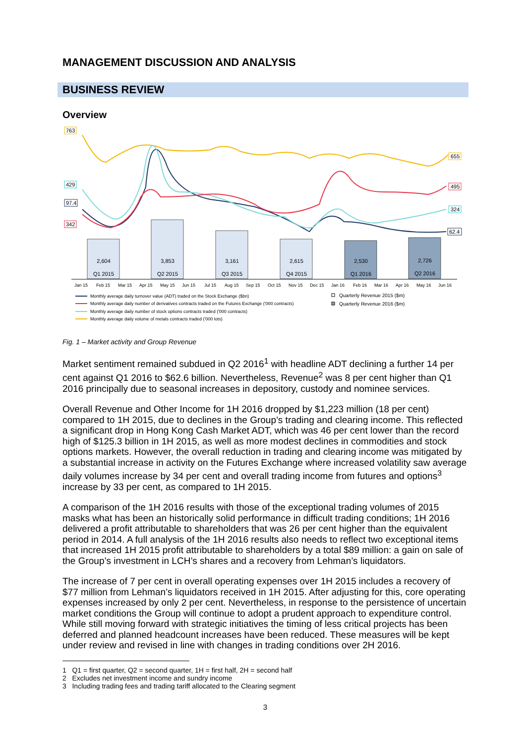MANAGEMENT DISCUSSION AND ANALYSIS
BUSINESS REVIEW
Overview
2,604
3,853
3,161
2,615
2,530
2,726
Q1 2015
Q2 2015
Q3 2015
Q4 2015
Q1 2016
Q2 2016
763
429
97.4
342
655
495
324
62.4
Jan 15
Feb 15
Mar 15
Apr 15
May 15
Jun 15
Jul 15
Aug 15
Sep 15
Oct 15
Nov 15
Dec 15
Jan 16
Feb 16
Mar 16
Apr 16
May 16
Jun 16
Monthly average daily turnover value (ADT) traded on the Stock Exchange ($bn)
Monthly average daily number of derivatives contracts traded on the Futures Exchange ('000 contracts)
Monthly average daily number of stock options contracts traded ('000 contracts)
Monthly average daily volume of metals contracts traded ('000 lots)
Quarterly Revenue 2015 ($m)
Quarterly Revenue 2016 ($m)
Fig. 1 – Market activity and Group Revenue
Market sentiment remained subdued in Q2 2016<sup>1</sup> with headline ADT declining a further 14 per cent against Q1 2016 to $62.6 billion. Nevertheless, Revenue<sup>2</sup> was 8 per cent higher than Q1 2016 principally due to seasonal increases in depository, custody and nominee services.
Overall Revenue and Other Income for 1H 2016 dropped by $1,223 million (18 per cent) compared to 1H 2015, due to declines in the Group’s trading and clearing income. This reflected a significant drop in Hong Kong Cash Market ADT, which was 46 per cent lower than the record high of $125.3 billion in 1H 2015, as well as more modest declines in commodities and stock options markets. However, the overall reduction in trading and clearing income was mitigated by a substantial increase in activity on the Futures Exchange where increased volatility saw average daily volumes increase by 34 per cent and overall trading income from futures and options<sup>3</sup> increase by 33 per cent, as compared to 1H 2015.
A comparison of the 1H 2016 results with those of the exceptional trading volumes of 2015 masks what has been an historically solid performance in difficult trading conditions; 1H 2016 delivered a profit attributable to shareholders that was 26 per cent higher than the equivalent period in 2014. A full analysis of the 1H 2016 results also needs to reflect two exceptional items that increased 1H 2015 profit attributable to shareholders by a total $89 million: a gain on sale of the Group’s investment in LCH’s shares and a recovery from Lehman’s liquidators.
The increase of 7 per cent in overall operating expenses over 1H 2015 includes a recovery of $77 million from Lehman’s liquidators received in 1H 2015. After adjusting for this, core operating expenses increased by only 2 per cent. Nevertheless, in response to the persistence of uncertain market conditions the Group will continue to adopt a prudent approach to expenditure control. While still moving forward with strategic initiatives the timing of less critical projects has been deferred and planned headcount increases have been reduced. These measures will be kept under review and revised in line with changes in trading conditions over 2H 2016.
1 Q1 = first quarter, Q2 = second quarter, 1H = first half, 2H = second half
2 Excludes net investment income and sundry income
3 Including trading fees and trading tariff allocated to the Clearing segment
3